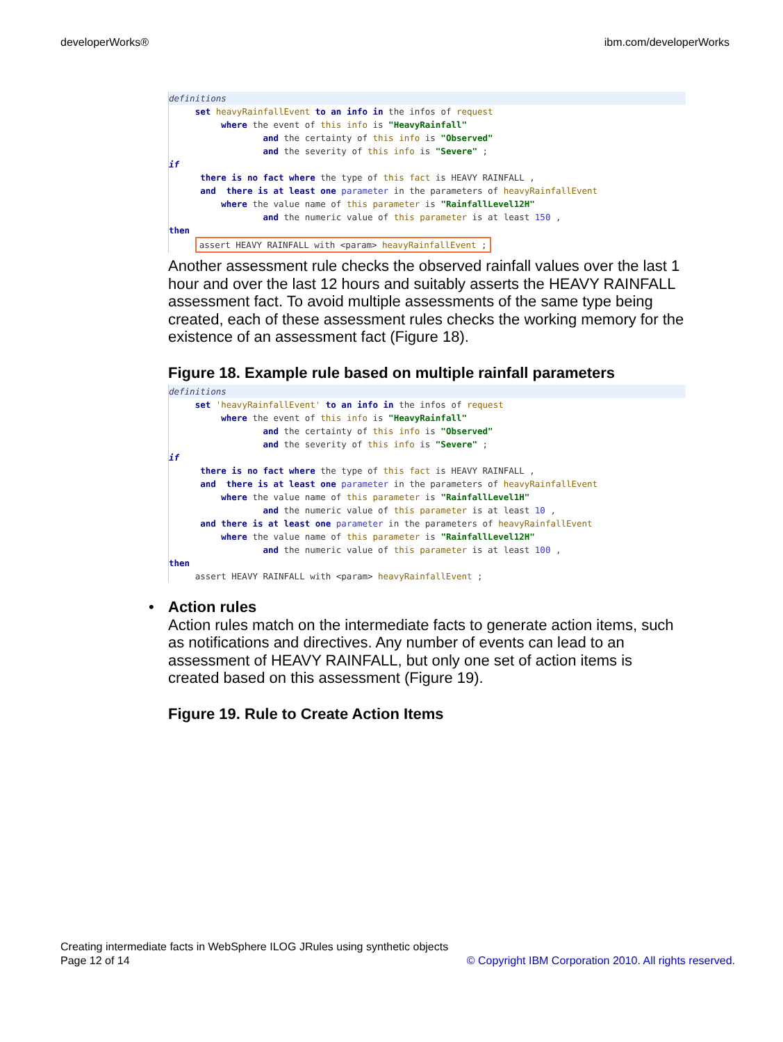developerWorks® ibm.com/developerWorks
definitions
set heavyRainfallEvent to an info in the infos of request where the event of this info is "HeavyRainfall" and the certainty of this info is "Observed" and the severity of this info is "Severe" ; if there is no fact where the type of this fact is HEAVY RAINFALL , and there is at least one parameter in the parameters of heavyRainfallEvent where the value name of this parameter is "RainfallLevel12H" and the numeric value of this parameter is at least 150 , then assert HEAVY RAINFALL with <param> heavyRainfallEvent ;
Another assessment rule checks the observed rainfall values over the last 1 hour and over the last 12 hours and suitably asserts the HEAVY RAINFALL assessment fact. To avoid multiple assessments of the same type being created, each of these assessment rules checks the working memory for the existence of an assessment fact (Figure 18).
Figure 18. Example rule based on multiple rainfall parameters
definitions
set 'heavyRainfallEvent' to an info in the infos of request where the event of this info is "HeavyRainfall" and the certainty of this info is "Observed" and the severity of this info is "Severe" ; if there is no fact where the type of this fact is HEAVY RAINFALL , and there is at least one parameter in the parameters of heavyRainfallEvent where the value name of this parameter is "RainfallLevel1H" and the numeric value of this parameter is at least 10 , and there is at least one parameter in the parameters of heavyRainfallEvent where the value name of this parameter is "RainfallLevel12H" and the numeric value of this parameter is at least 100 , then assert HEAVY RAINFALL with <param> heavyRainfallEvent ;
•
Action rules
Action rules match on the intermediate facts to generate action items, such as notifications and directives. Any number of events can lead to an assessment of HEAVY RAINFALL, but only one set of action items is created based on this assessment (Figure 19).
Figure 19. Rule to Create Action Items
Creating intermediate facts in WebSphere ILOG JRules using synthetic objects
Page 12 of 14
© Copyright IBM Corporation 2010. All rights reserved.